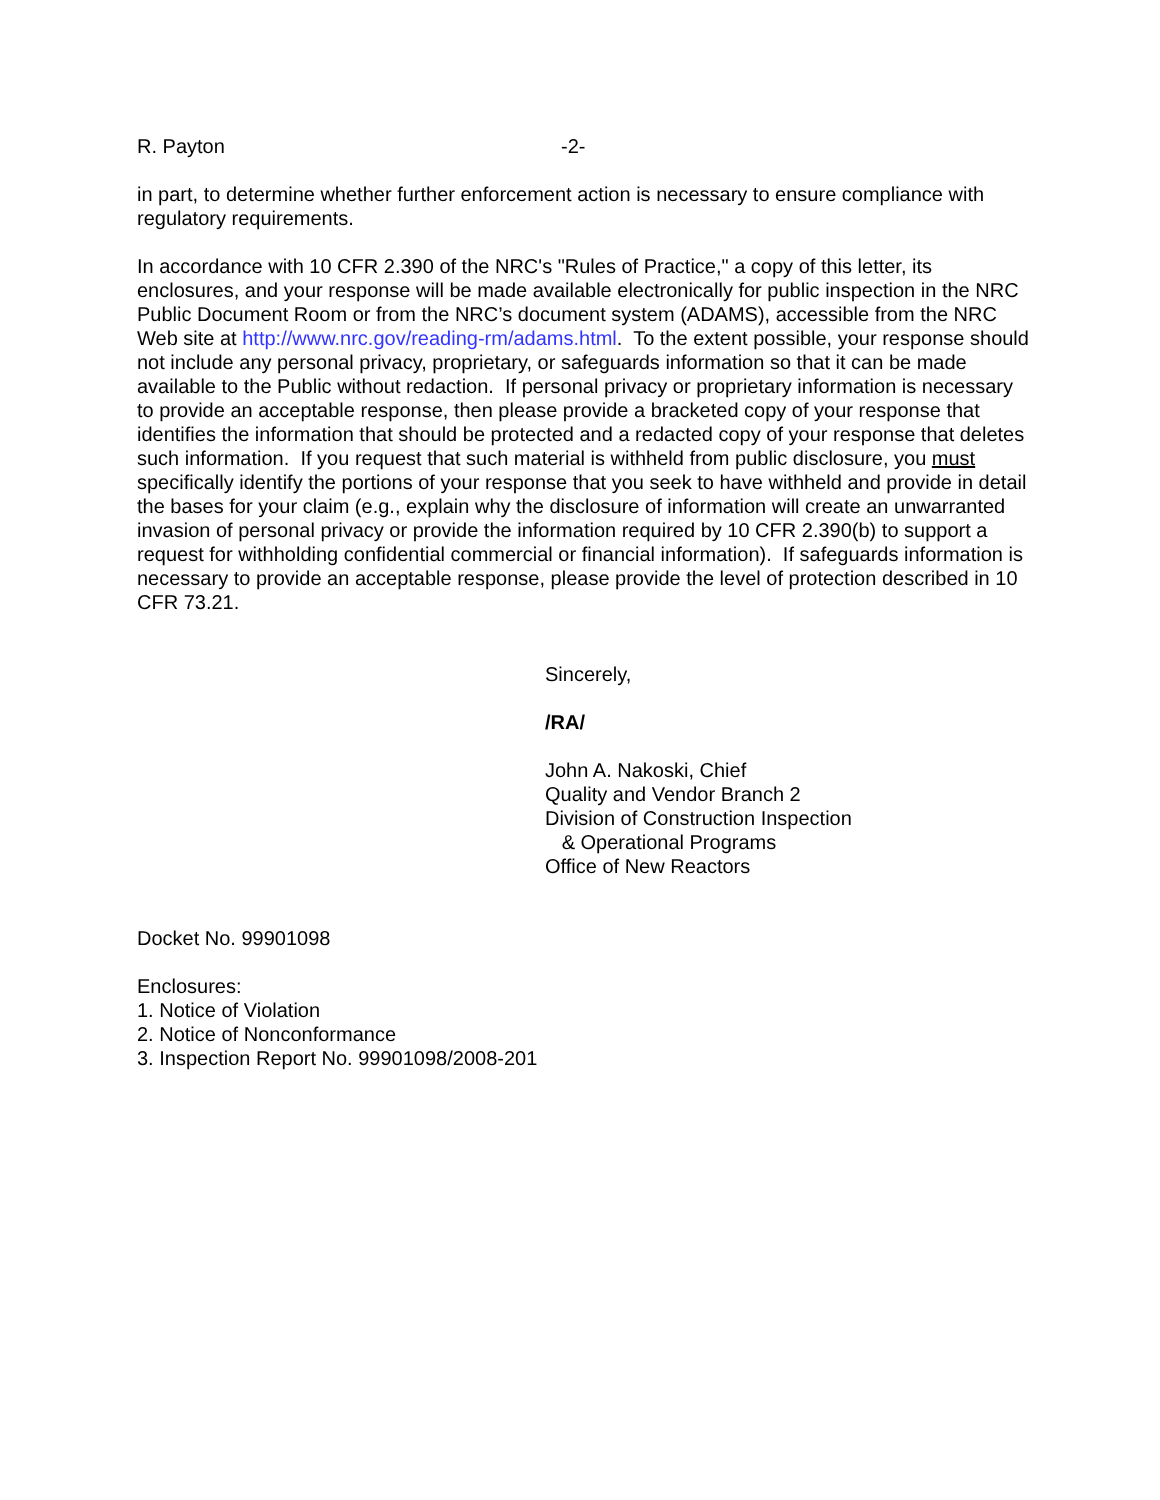R. Payton -2-
in part, to determine whether further enforcement action is necessary to ensure compliance with regulatory requirements.
In accordance with 10 CFR 2.390 of the NRC's "Rules of Practice," a copy of this letter, its enclosures, and your response will be made available electronically for public inspection in the NRC Public Document Room or from the NRC’s document system (ADAMS), accessible from the NRC Web site at http://www.nrc.gov/reading-rm/adams.html. To the extent possible, your response should not include any personal privacy, proprietary, or safeguards information so that it can be made available to the Public without redaction. If personal privacy or proprietary information is necessary to provide an acceptable response, then please provide a bracketed copy of your response that identifies the information that should be protected and a redacted copy of your response that deletes such information. If you request that such material is withheld from public disclosure, you must specifically identify the portions of your response that you seek to have withheld and provide in detail the bases for your claim (e.g., explain why the disclosure of information will create an unwarranted invasion of personal privacy or provide the information required by 10 CFR 2.390(b) to support a request for withholding confidential commercial or financial information). If safeguards information is necessary to provide an acceptable response, please provide the level of protection described in 10 CFR 73.21.
Sincerely,
/RA/
John A. Nakoski, Chief
Quality and Vendor Branch 2
Division of Construction Inspection
& Operational Programs
Office of New Reactors
Docket No. 99901098
Enclosures:
1. Notice of Violation
2. Notice of Nonconformance
3. Inspection Report No. 99901098/2008-201